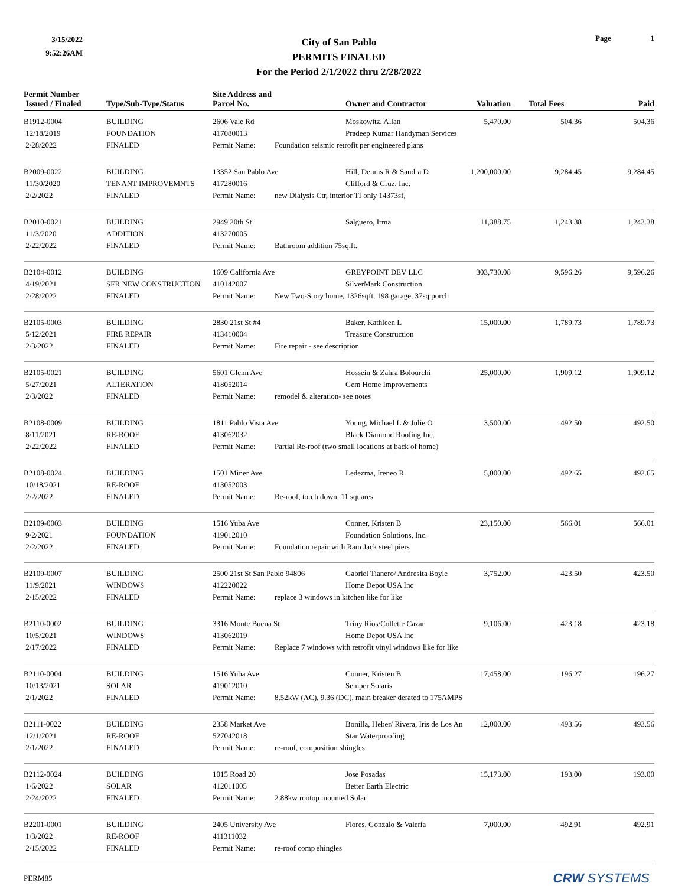3/15/2022
9:52:26AM
City of San Pablo
PERMITS FINALED
For the Period 2/1/2022 thru 2/28/2022
Page 1
| Permit Number Issued / Finaled | Type/Sub-Type/Status | Site Address and Parcel No. | | Owner and Contractor | Valuation | | Total Fees | Paid |
| --- | --- | --- | --- | --- | --- | --- | --- | --- |
| B1912-0004 | BUILDING | 2606 Vale Rd | | Moskowitz, Allan | 5,470.00 | | 504.36 | 504.36 |
| 12/18/2019 | FOUNDATION | 417080013 | | Pradeep Kumar Handyman Services | | | | |
| 2/28/2022 | FINALED | Permit Name: | Foundation seismic retrofit per engineered plans | | | | | |
| B2009-0022 | BUILDING | 13352 San Pablo Ave | | Hill, Dennis R & Sandra D | 1,200,000.00 | | 9,284.45 | 9,284.45 |
| 11/30/2020 | TENANT IMPROVEMNTS | 417280016 | | Clifford & Cruz, Inc. | | | | |
| 2/2/2022 | FINALED | Permit Name: | new Dialysis Ctr, interior TI only 14373sf, | | | | | |
| B2010-0021 | BUILDING | 2949 20th St | | Salguero, Irma | 11,388.75 | | 1,243.38 | 1,243.38 |
| 11/3/2020 | ADDITION | 413270005 | | | | | | |
| 2/22/2022 | FINALED | Permit Name: | Bathroom addition 75sq.ft. | | | | | |
| B2104-0012 | BUILDING | 1609 California Ave | | GREYPOINT DEV LLC | 303,730.08 | | 9,596.26 | 9,596.26 |
| 4/19/2021 | SFR NEW CONSTRUCTION | 410142007 | | SilverMark Construction | | | | |
| 2/28/2022 | FINALED | Permit Name: | New Two-Story home, 1326sqft, 198 garage, 37sq porch | | | | | |
| B2105-0003 | BUILDING | 2830 21st St #4 | | Baker, Kathleen L | 15,000.00 | | 1,789.73 | 1,789.73 |
| 5/12/2021 | FIRE REPAIR | 413410004 | | Treasure Construction | | | | |
| 2/3/2022 | FINALED | Permit Name: | Fire repair - see description | | | | | |
| B2105-0021 | BUILDING | 5601 Glenn Ave | | Hossein & Zahra Bolourchi | 25,000.00 | | 1,909.12 | 1,909.12 |
| 5/27/2021 | ALTERATION | 418052014 | | Gem Home Improvements | | | | |
| 2/3/2022 | FINALED | Permit Name: | remodel & alteration- see notes | | | | | |
| B2108-0009 | BUILDING | 1811 Pablo Vista Ave | | Young, Michael L & Julie O | 3,500.00 | | 492.50 | 492.50 |
| 8/11/2021 | RE-ROOF | 413062032 | | Black Diamond Roofing Inc. | | | | |
| 2/22/2022 | FINALED | Permit Name: | Partial Re-roof (two small locations at back of home) | | | | | |
| B2108-0024 | BUILDING | 1501 Miner Ave | | Ledezma, Ireneo R | 5,000.00 | | 492.65 | 492.65 |
| 10/18/2021 | RE-ROOF | 413052003 | | | | | | |
| 2/2/2022 | FINALED | Permit Name: | Re-roof, torch down, 11 squares | | | | | |
| B2109-0003 | BUILDING | 1516 Yuba Ave | | Conner, Kristen B | 23,150.00 | | 566.01 | 566.01 |
| 9/2/2021 | FOUNDATION | 419012010 | | Foundation Solutions, Inc. | | | | |
| 2/2/2022 | FINALED | Permit Name: | Foundation repair with Ram Jack steel piers | | | | | |
| B2109-0007 | BUILDING | 2500 21st St San Pablo 94806 | | Gabriel Tianero/ Andresita Boyle | 3,752.00 | | 423.50 | 423.50 |
| 11/9/2021 | WINDOWS | 412220022 | | Home Depot USA Inc | | | | |
| 2/15/2022 | FINALED | Permit Name: | replace 3 windows in kitchen like for like | | | | | |
| B2110-0002 | BUILDING | 3316 Monte Buena St | | Triny Rios/Collette Cazar | 9,106.00 | | 423.18 | 423.18 |
| 10/5/2021 | WINDOWS | 413062019 | | Home Depot USA Inc | | | | |
| 2/17/2022 | FINALED | Permit Name: | Replace 7 windows with retrofit vinyl windows like for like | | | | | |
| B2110-0004 | BUILDING | 1516 Yuba Ave | | Conner, Kristen B | 17,458.00 | | 196.27 | 196.27 |
| 10/13/2021 | SOLAR | 419012010 | | Semper Solaris | | | | |
| 2/1/2022 | FINALED | Permit Name: | 8.52kW (AC), 9.36 (DC), main breaker derated to 175AMPS | | | | | |
| B2111-0022 | BUILDING | 2358 Market Ave | | Bonilla, Heber/ Rivera, Iris de Los An | 12,000.00 | | 493.56 | 493.56 |
| 12/1/2021 | RE-ROOF | 527042018 | | Star Waterproofing | | | | |
| 2/1/2022 | FINALED | Permit Name: | re-roof, composition shingles | | | | | |
| B2112-0024 | BUILDING | 1015 Road 20 | | Jose Posadas | 15,173.00 | | 193.00 | 193.00 |
| 1/6/2022 | SOLAR | 412011005 | | Better Earth Electric | | | | |
| 2/24/2022 | FINALED | Permit Name: | 2.88kw rootop mounted Solar | | | | | |
| B2201-0001 | BUILDING | 2405 University Ave | | Flores, Gonzalo & Valeria | 7,000.00 | | 492.91 | 492.91 |
| 1/3/2022 | RE-ROOF | 411311032 | | | | | | |
| 2/15/2022 | FINALED | Permit Name: | re-roof comp shingles | | | | | |
PERM85 CRW SYSTEMS